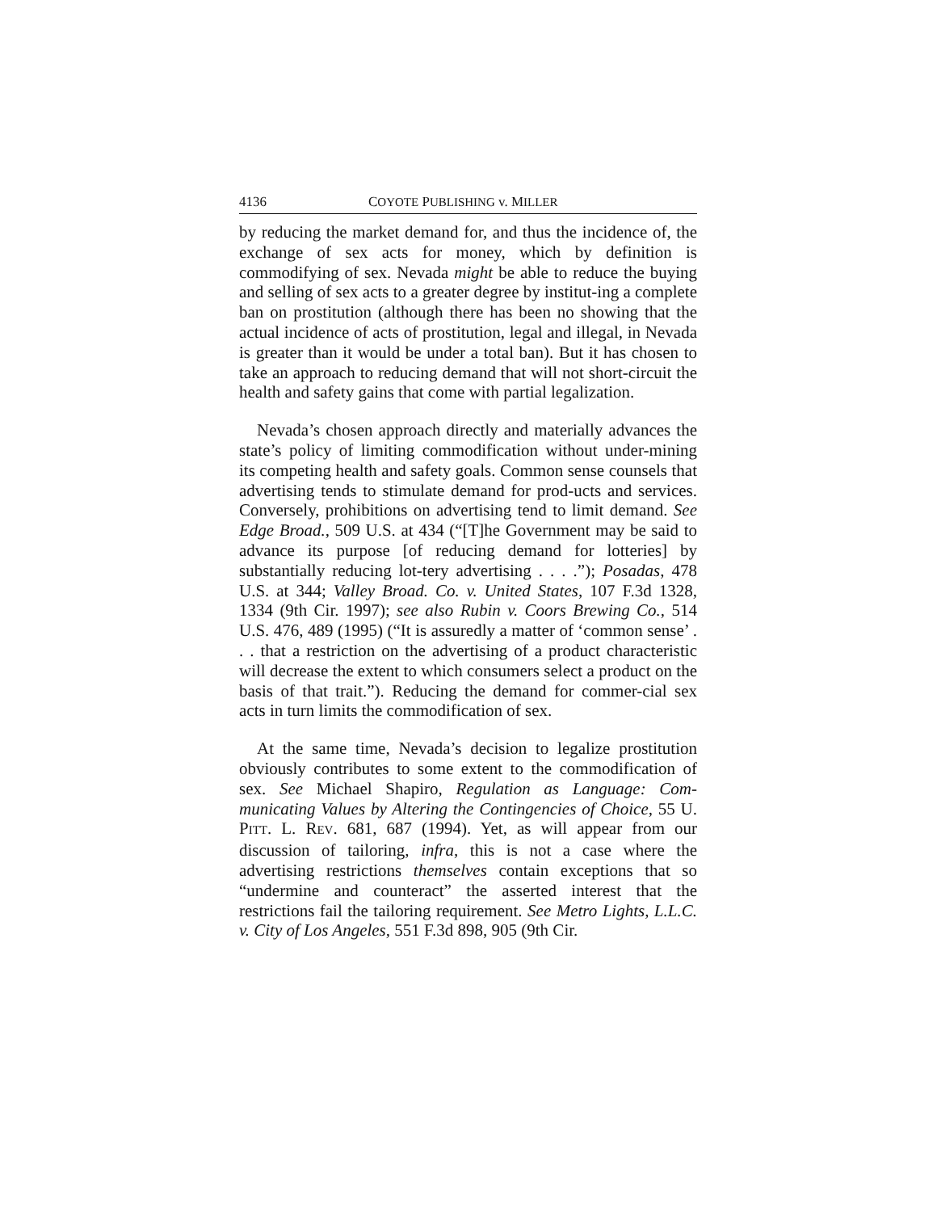4136 COYOTE PUBLISHING v. MILLER
by reducing the market demand for, and thus the incidence of, the exchange of sex acts for money, which by definition is commodifying of sex. Nevada might be able to reduce the buying and selling of sex acts to a greater degree by institut-ing a complete ban on prostitution (although there has been no showing that the actual incidence of acts of prostitution, legal and illegal, in Nevada is greater than it would be under a total ban). But it has chosen to take an approach to reducing demand that will not short-circuit the health and safety gains that come with partial legalization.
Nevada’s chosen approach directly and materially advances the state’s policy of limiting commodification without under-mining its competing health and safety goals. Common sense counsels that advertising tends to stimulate demand for prod-ucts and services. Conversely, prohibitions on advertising tend to limit demand. See Edge Broad., 509 U.S. at 434 (“[T]he Government may be said to advance its purpose [of reducing demand for lotteries] by substantially reducing lot-tery advertising . . . .”); Posadas, 478 U.S. at 344; Valley Broad. Co. v. United States, 107 F.3d 1328, 1334 (9th Cir. 1997); see also Rubin v. Coors Brewing Co., 514 U.S. 476, 489 (1995) (“It is assuredly a matter of ‘common sense’ . . . that a restriction on the advertising of a product characteristic will decrease the extent to which consumers select a product on the basis of that trait.”). Reducing the demand for commer-cial sex acts in turn limits the commodification of sex.
At the same time, Nevada’s decision to legalize prostitution obviously contributes to some extent to the commodification of sex. See Michael Shapiro, Regulation as Language: Com-municating Values by Altering the Contingencies of Choice, 55 U. PITT. L. REV. 681, 687 (1994). Yet, as will appear from our discussion of tailoring, infra, this is not a case where the advertising restrictions themselves contain exceptions that so “undermine and counteract” the asserted interest that the restrictions fail the tailoring requirement. See Metro Lights, L.L.C. v. City of Los Angeles, 551 F.3d 898, 905 (9th Cir.